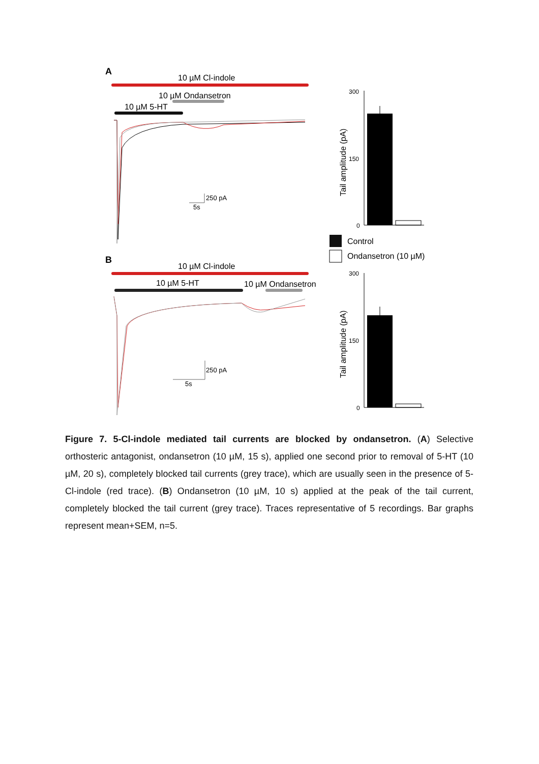A
10 µM Cl-indole
10 µM Ondansetron
10 µM 5-HT
250 pA
5s
B
10 µM Cl-indole
10 µM 5-HT
10 µM Ondansetron
250 pA
5s
300
150
0
Tail amplitude (pA)
Control
Ondansetron (10 µM)
300
150
0
Tail amplitude (pA)
Figure 7. 5-Cl-indole mediated tail currents are blocked by ondansetron. (A) Selective orthosteric antagonist, ondansetron (10 µM, 15 s), applied one second prior to removal of 5-HT (10 µM, 20 s), completely blocked tail currents (grey trace), which are usually seen in the presence of 5-Cl-indole (red trace). (B) Ondansetron (10 µM, 10 s) applied at the peak of the tail current, completely blocked the tail current (grey trace). Traces representative of 5 recordings. Bar graphs represent mean+SEM, n=5.